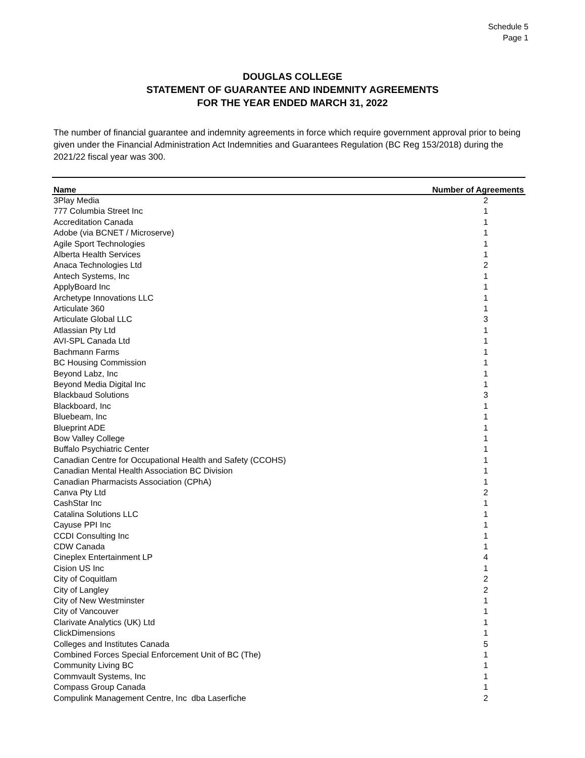Schedule 5
Page 1
DOUGLAS COLLEGE
STATEMENT OF GUARANTEE AND INDEMNITY AGREEMENTS
FOR THE YEAR ENDED MARCH 31, 2022
The number of financial guarantee and indemnity agreements in force which require government approval prior to being given under the Financial Administration Act Indemnities and Guarantees Regulation (BC Reg 153/2018) during the 2021/22 fiscal year was 300.
| Name | Number of Agreements |
| --- | --- |
| 3Play Media | 2 |
| 777 Columbia Street Inc | 1 |
| Accreditation Canada | 1 |
| Adobe (via BCNET / Microserve) | 1 |
| Agile Sport Technologies | 1 |
| Alberta Health Services | 1 |
| Anaca Technologies Ltd | 2 |
| Antech Systems, Inc | 1 |
| ApplyBoard Inc | 1 |
| Archetype Innovations LLC | 1 |
| Articulate 360 | 1 |
| Articulate Global LLC | 3 |
| Atlassian Pty Ltd | 1 |
| AVI-SPL Canada Ltd | 1 |
| Bachmann Farms | 1 |
| BC Housing Commission | 1 |
| Beyond Labz, Inc | 1 |
| Beyond Media Digital Inc | 1 |
| Blackbaud Solutions | 3 |
| Blackboard, Inc | 1 |
| Bluebeam, Inc | 1 |
| Blueprint ADE | 1 |
| Bow Valley College | 1 |
| Buffalo Psychiatric Center | 1 |
| Canadian Centre for Occupational Health and Safety (CCOHS) | 1 |
| Canadian Mental Health Association BC Division | 1 |
| Canadian Pharmacists Association (CPhA) | 1 |
| Canva Pty Ltd | 2 |
| CashStar Inc | 1 |
| Catalina Solutions LLC | 1 |
| Cayuse PPI Inc | 1 |
| CCDI Consulting Inc | 1 |
| CDW Canada | 1 |
| Cineplex Entertainment LP | 4 |
| Cision US Inc | 1 |
| City of Coquitlam | 2 |
| City of Langley | 2 |
| City of New Westminster | 1 |
| City of Vancouver | 1 |
| Clarivate Analytics (UK) Ltd | 1 |
| ClickDimensions | 1 |
| Colleges and Institutes Canada | 5 |
| Combined Forces Special Enforcement Unit of BC (The) | 1 |
| Community Living BC | 1 |
| Commvault Systems, Inc | 1 |
| Compass Group Canada | 1 |
| Compulink Management Centre, Inc dba Laserfiche | 2 |